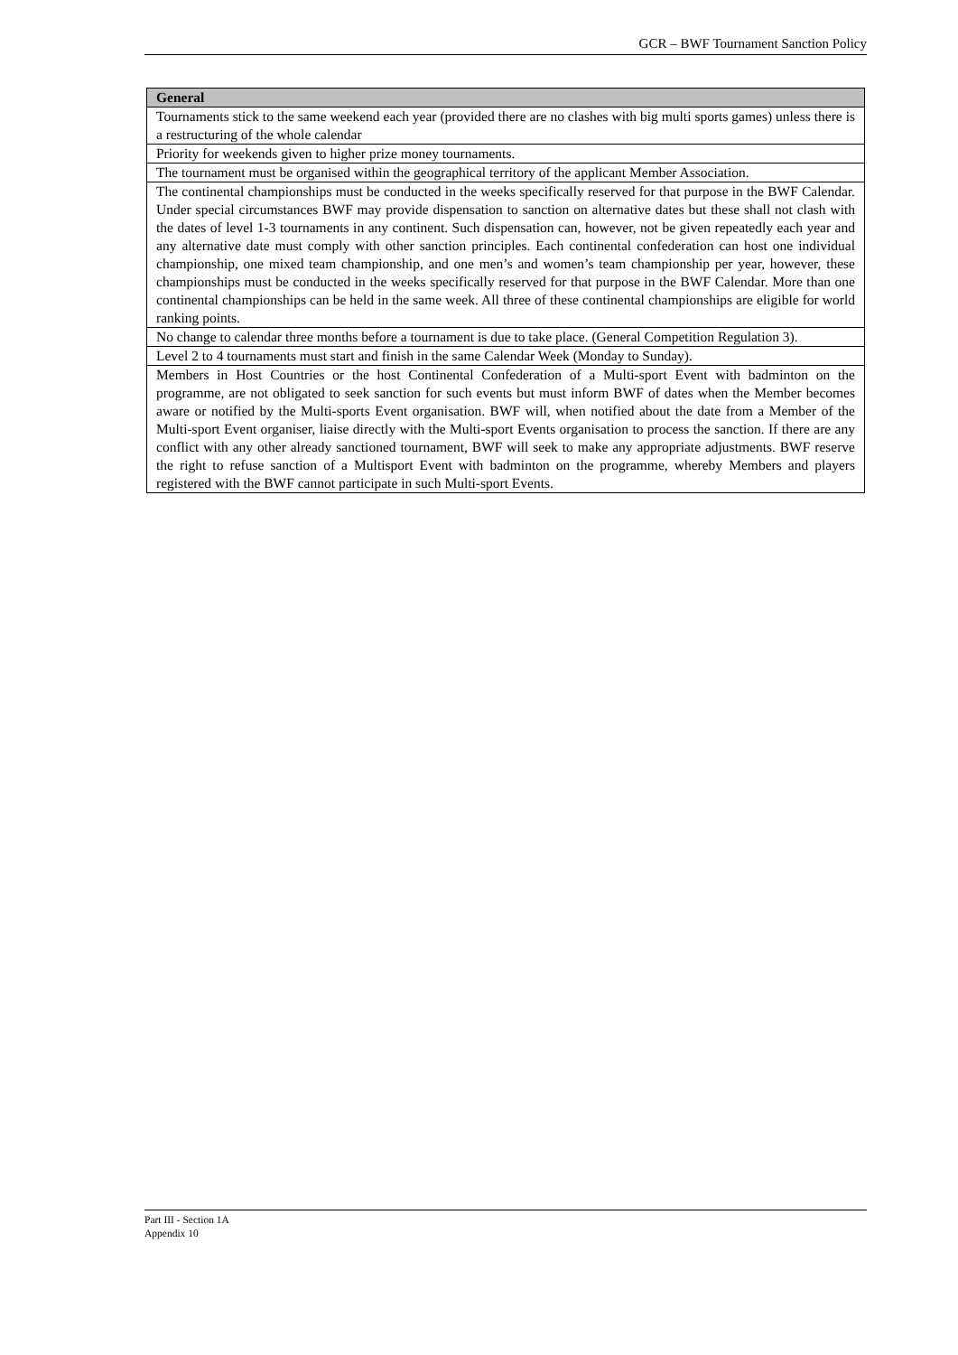GCR – BWF Tournament Sanction Policy
| General |
| --- |
| Tournaments stick to the same weekend each year (provided there are no clashes with big multi sports games) unless there is a restructuring of the whole calendar |
| Priority for weekends given to higher prize money tournaments. |
| The tournament must be organised within the geographical territory of the applicant Member Association. |
| The continental championships must be conducted in the weeks specifically reserved for that purpose in the BWF Calendar. Under special circumstances BWF may provide dispensation to sanction on alternative dates but these shall not clash with the dates of level 1-3 tournaments in any continent. Such dispensation can, however, not be given repeatedly each year and any alternative date must comply with other sanction principles. Each continental confederation can host one individual championship, one mixed team championship, and one men’s and women’s team championship per year, however, these championships must be conducted in the weeks specifically reserved for that purpose in the BWF Calendar. More than one continental championships can be held in the same week. All three of these continental championships are eligible for world ranking points. |
| No change to calendar three months before a tournament is due to take place. (General Competition Regulation 3). |
| Level 2 to 4 tournaments must start and finish in the same Calendar Week (Monday to Sunday). |
| Members in Host Countries or the host Continental Confederation of a Multi-sport Event with badminton on the programme, are not obligated to seek sanction for such events but must inform BWF of dates when the Member becomes aware or notified by the Multi-sports Event organisation. BWF will, when notified about the date from a Member of the Multi-sport Event organiser, liaise directly with the Multi-sport Events organisation to process the sanction. If there are any conflict with any other already sanctioned tournament, BWF will seek to make any appropriate adjustments. BWF reserve the right to refuse sanction of a Multisport Event with badminton on the programme, whereby Members and players registered with the BWF cannot participate in such Multi-sport Events. |
Part III - Section 1A
Appendix 10